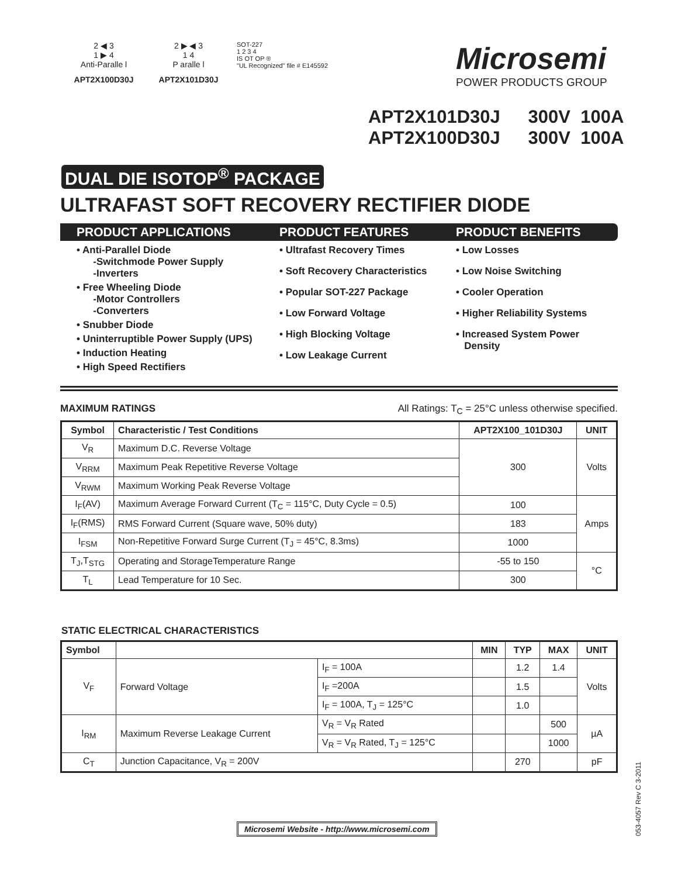2 ◀ 3
1 ▶ 4
Anti-Paralle l
APT2X100D30J
2 ▶ ◀ 3
1 4
P aralle l
APT2X101D30J
SOT-227
1 2 3 4
IS OT OP ®
"UL Recognized" file # E145592
Microsemi
POWER PRODUCTS GROUP
APT2X101D30J 300V 100A
APT2X100D30J 300V 100A
DUAL DIE ISOTOP<sup>®</sup> PACKAGE
ULTRAFAST SOFT RECOVERY RECTIFIER DIODE
PRODUCT APPLICATIONS
• Anti-Parallel Diode
-Switchmode Power Supply
-Inverters
• Free Wheeling Diode
-Motor Controllers
-Converters
• Snubber Diode
• Uninterruptible Power Supply (UPS)
• Induction Heating
• High Speed Rectifiers
PRODUCT FEATURES
• Ultrafast Recovery Times
• Soft Recovery Characteristics
• Popular SOT-227 Package
• Low Forward Voltage
• High Blocking Voltage
• Low Leakage Current
PRODUCT BENEFITS
• Low Losses
• Low Noise Switching
• Cooler Operation
• Higher Reliability Systems
• Increased System Power
Density
MAXIMUM RATINGS All Ratings: T<sub>C</sub> = 25°C unless otherwise specified.
| Symbol | Characteristic / Test Conditions | APT2X100_101D30J | UNIT |
| --- | --- | --- | --- |
| V<sub>R</sub> | Maximum D.C. Reverse Voltage | 300 | Volts |
| V<sub>RRM</sub> | Maximum Peak Repetitive Reverse Voltage | | |
| V<sub>RWM</sub> | Maximum Working Peak Reverse Voltage | | |
| I<sub>F</sub>(AV) | Maximum Average Forward Current (T<sub>C</sub> = 115°C, Duty Cycle = 0.5) | 100 | Amps |
| I<sub>F</sub>(RMS) | RMS Forward Current (Square wave, 50% duty) | 183 | |
| I<sub>FSM</sub> | Non-Repetitive Forward Surge Current (T<sub>J</sub> = 45°C, 8.3ms) | 1000 | |
| T<sub>J</sub>,T<sub>STG</sub> | Operating and StorageTemperature Range | -55 to 150 | °C |
| T<sub>L</sub> | Lead Temperature for 10 Sec. | 300 | |
STATIC ELECTRICAL CHARACTERISTICS
| Symbol | | | MIN | TYP | MAX | UNIT |
| --- | --- | --- | --- | --- | --- | --- |
| V<sub>F</sub> | Forward Voltage | I<sub>F</sub> = 100A | | 1.2 | 1.4 | Volts |
| | | I<sub>F</sub> =200A | | 1.5 | | |
| | | I<sub>F</sub> = 100A, T<sub>J</sub> = 125°C | | 1.0 | | |
| I<sub>RM</sub> | Maximum Reverse Leakage Current | V<sub>R</sub> = V<sub>R</sub> Rated | | | 500 | µA |
| | | V<sub>R</sub> = V<sub>R</sub> Rated, T<sub>J</sub> = 125°C | | | 1000 | |
| C<sub>T</sub> | Junction Capacitance, V<sub>R</sub> = 200V | | | 270 | | pF |
Microsemi Website - http://www.microsemi.com
053-4057 Rev C 3-2011